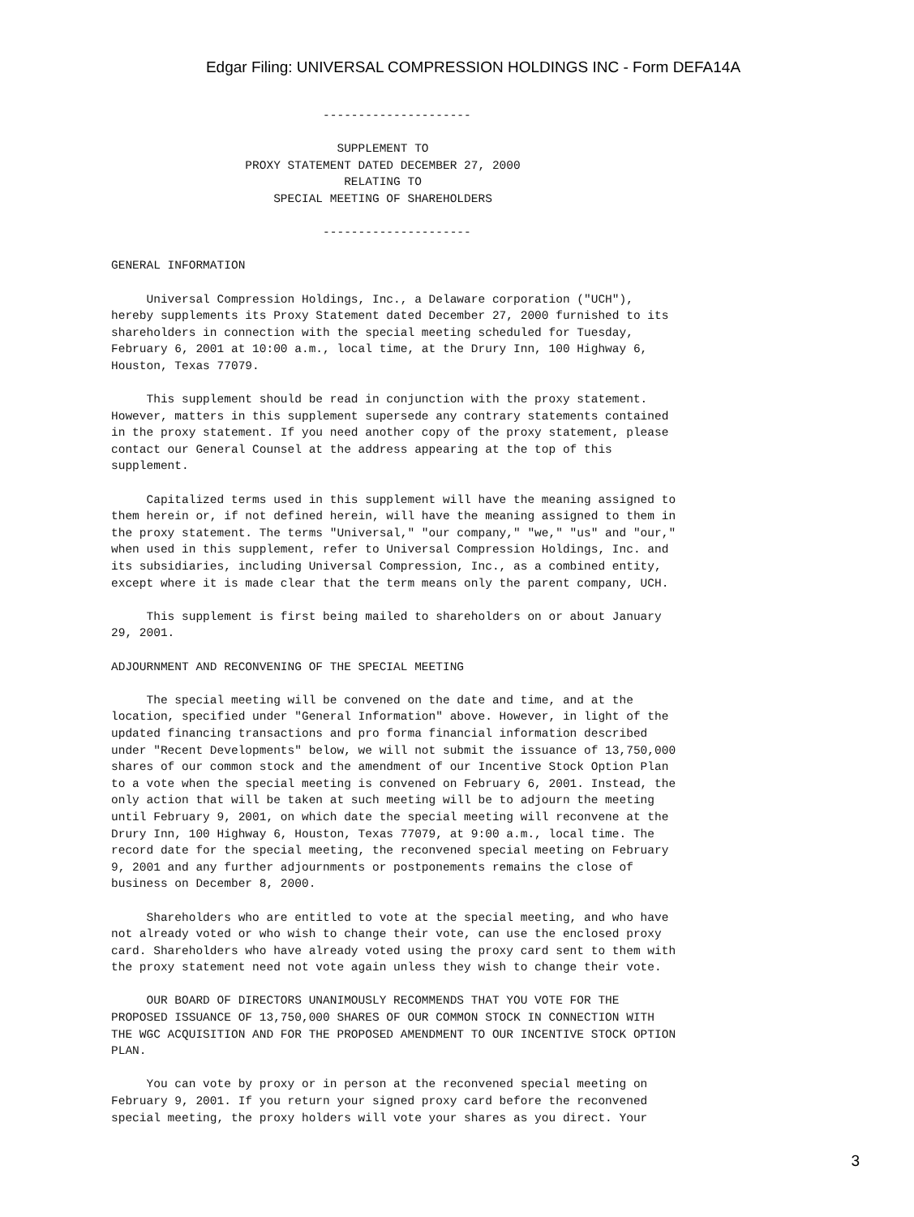Edgar Filing: UNIVERSAL COMPRESSION HOLDINGS INC - Form DEFA14A
                              ---------------------

                                SUPPLEMENT TO
                   PROXY STATEMENT DATED DECEMBER 27, 2000
                                 RELATING TO
                       SPECIAL MEETING OF SHAREHOLDERS

                              ---------------------

GENERAL INFORMATION

     Universal Compression Holdings, Inc., a Delaware corporation ("UCH"),
hereby supplements its Proxy Statement dated December 27, 2000 furnished to its
shareholders in connection with the special meeting scheduled for Tuesday,
February 6, 2001 at 10:00 a.m., local time, at the Drury Inn, 100 Highway 6,
Houston, Texas 77079.

     This supplement should be read in conjunction with the proxy statement.
However, matters in this supplement supersede any contrary statements contained
in the proxy statement. If you need another copy of the proxy statement, please
contact our General Counsel at the address appearing at the top of this
supplement.

     Capitalized terms used in this supplement will have the meaning assigned to
them herein or, if not defined herein, will have the meaning assigned to them in
the proxy statement. The terms "Universal," "our company," "we," "us" and "our,"
when used in this supplement, refer to Universal Compression Holdings, Inc. and
its subsidiaries, including Universal Compression, Inc., as a combined entity,
except where it is made clear that the term means only the parent company, UCH.

     This supplement is first being mailed to shareholders on or about January
29, 2001.

ADJOURNMENT AND RECONVENING OF THE SPECIAL MEETING

     The special meeting will be convened on the date and time, and at the
location, specified under "General Information" above. However, in light of the
updated financing transactions and pro forma financial information described
under "Recent Developments" below, we will not submit the issuance of 13,750,000
shares of our common stock and the amendment of our Incentive Stock Option Plan
to a vote when the special meeting is convened on February 6, 2001. Instead, the
only action that will be taken at such meeting will be to adjourn the meeting
until February 9, 2001, on which date the special meeting will reconvene at the
Drury Inn, 100 Highway 6, Houston, Texas 77079, at 9:00 a.m., local time. The
record date for the special meeting, the reconvened special meeting on February
9, 2001 and any further adjournments or postponements remains the close of
business on December 8, 2000.

     Shareholders who are entitled to vote at the special meeting, and who have
not already voted or who wish to change their vote, can use the enclosed proxy
card. Shareholders who have already voted using the proxy card sent to them with
the proxy statement need not vote again unless they wish to change their vote.

     OUR BOARD OF DIRECTORS UNANIMOUSLY RECOMMENDS THAT YOU VOTE FOR THE
PROPOSED ISSUANCE OF 13,750,000 SHARES OF OUR COMMON STOCK IN CONNECTION WITH
THE WGC ACQUISITION AND FOR THE PROPOSED AMENDMENT TO OUR INCENTIVE STOCK OPTION
PLAN.

     You can vote by proxy or in person at the reconvened special meeting on
February 9, 2001. If you return your signed proxy card before the reconvened
special meeting, the proxy holders will vote your shares as you direct. Your
3